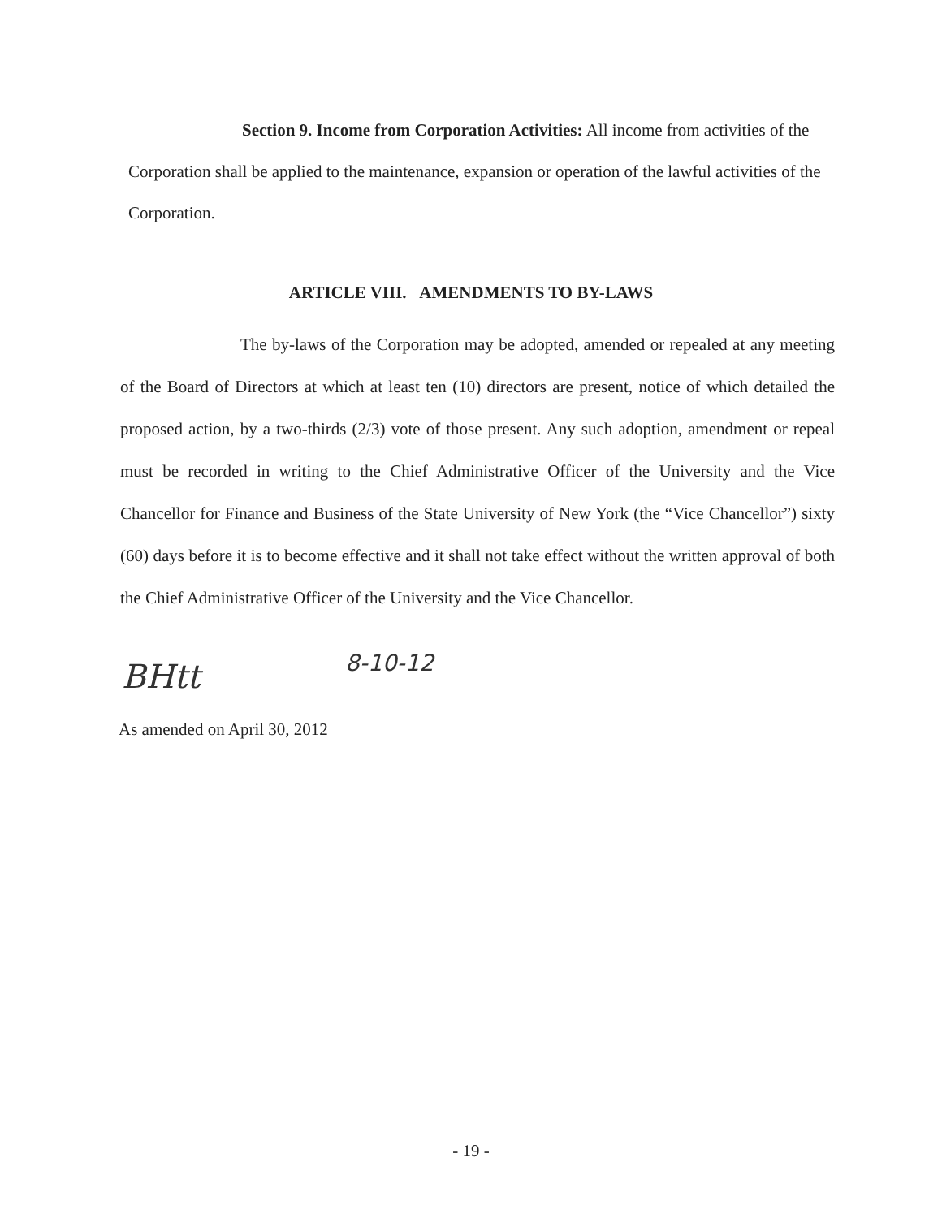Section 9. Income from Corporation Activities: All income from activities of the Corporation shall be applied to the maintenance, expansion or operation of the lawful activities of the Corporation.
ARTICLE VIII. AMENDMENTS TO BY-LAWS
The by-laws of the Corporation may be adopted, amended or repealed at any meeting of the Board of Directors at which at least ten (10) directors are present, notice of which detailed the proposed action, by a two-thirds (2/3) vote of those present. Any such adoption, amendment or repeal must be recorded in writing to the Chief Administrative Officer of the University and the Vice Chancellor for Finance and Business of the State University of New York (the “Vice Chancellor”) sixty (60) days before it is to become effective and it shall not take effect without the written approval of both the Chief Administrative Officer of the University and the Vice Chancellor.
BHtt 8-10-12
As amended on April 30, 2012
- 19 -